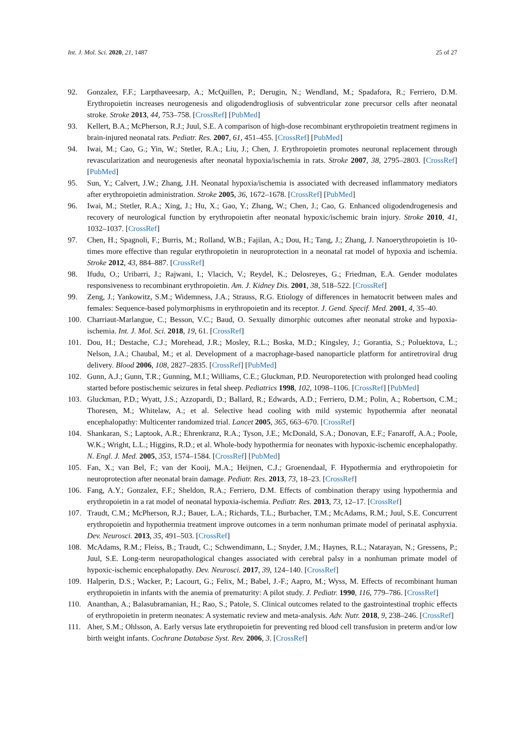Int. J. Mol. Sci. 2020, 21, 1487 25 of 27
92. Gonzalez, F.F.; Larpthaveesarp, A.; McQuillen, P.; Derugin, N.; Wendland, M.; Spadafora, R.; Ferriero, D.M. Erythropoietin increases neurogenesis and oligodendrogliosis of subventricular zone precursor cells after neonatal stroke. Stroke 2013, 44, 753–758. [CrossRef] [PubMed]
93. Kellert, B.A.; McPherson, R.J.; Juul, S.E. A comparison of high-dose recombinant erythropoietin treatment regimens in brain-injured neonatal rats. Pediatr. Res. 2007, 61, 451–455. [CrossRef] [PubMed]
94. Iwai, M.; Cao, G.; Yin, W.; Stetler, R.A.; Liu, J.; Chen, J. Erythropoietin promotes neuronal replacement through revascularization and neurogenesis after neonatal hypoxia/ischemia in rats. Stroke 2007, 38, 2795–2803. [CrossRef] [PubMed]
95. Sun, Y.; Calvert, J.W.; Zhang, J.H. Neonatal hypoxia/ischemia is associated with decreased inflammatory mediators after erythropoietin administration. Stroke 2005, 36, 1672–1678. [CrossRef] [PubMed]
96. Iwai, M.; Stetler, R.A.; Xing, J.; Hu, X.; Gao, Y.; Zhang, W.; Chen, J.; Cao, G. Enhanced oligodendrogenesis and recovery of neurological function by erythropoietin after neonatal hypoxic/ischemic brain injury. Stroke 2010, 41, 1032–1037. [CrossRef]
97. Chen, H.; Spagnoli, F.; Burris, M.; Rolland, W.B.; Fajilan, A.; Dou, H.; Tang, J.; Zhang, J. Nanoerythropoietin is 10-times more effective than regular erythropoietin in neuroprotection in a neonatal rat model of hypoxia and ischemia. Stroke 2012, 43, 884–887. [CrossRef]
98. Ifudu, O.; Uribarri, J.; Rajwani, I.; Vlacich, V.; Reydel, K.; Delosreyes, G.; Friedman, E.A. Gender modulates responsiveness to recombinant erythropoietin. Am. J. Kidney Dis. 2001, 38, 518–522. [CrossRef]
99. Zeng, J.; Yankowitz, S.M.; Widemness, J.A.; Strauss, R.G. Etiology of differences in hematocrit between males and females: Sequence-based polymorphisms in erythropoietin and its receptor. J. Gend. Specif. Med. 2001, 4, 35–40.
100. Charriaut-Marlangue, C.; Besson, V.C.; Baud, O. Sexually dimorphic outcomes after neonatal stroke and hypoxia-ischemia. Int. J. Mol. Sci. 2018, 19, 61. [CrossRef]
101. Dou, H.; Destache, C.J.; Morehead, J.R.; Mosley, R.L.; Boska, M.D.; Kingsley, J.; Gorantia, S.; Poluektova, L.; Nelson, J.A.; Chaubal, M.; et al. Development of a macrophage-based nanoparticle platform for antiretroviral drug delivery. Blood 2006, 108, 2827–2835. [CrossRef] [PubMed]
102. Gunn, A.J.; Gunn, T.R.; Gunning, M.I.; Williams, C.E.; Gluckman, P.D. Neuroporetection with prolonged head cooling started before postischemic seizures in fetal sheep. Pediatrics 1998, 102, 1098–1106. [CrossRef] [PubMed]
103. Gluckman, P.D.; Wyatt, J.S.; Azzopardi, D.; Ballard, R.; Edwards, A.D.; Ferriero, D.M.; Polin, A.; Robertson, C.M.; Thoresen, M.; Whitelaw, A.; et al. Selective head cooling with mild systemic hypothermia after neonatal encephalopathy: Multicenter randomized trial. Lancet 2005, 365, 663–670. [CrossRef]
104. Shankaran, S.; Laptook, A.R.; Ehrenkranz, R.A.; Tyson, J.E.; McDonald, S.A.; Donovan, E.F.; Fanaroff, A.A.; Poole, W.K.; Wright, L.L.; Higgins, R.D.; et al. Whole-body hypothermia for neonates with hypoxic-ischemic encephalopathy. N. Engl. J. Med. 2005, 353, 1574–1584. [CrossRef] [PubMed]
105. Fan, X.; van Bel, F.; van der Kooij, M.A.; Heijnen, C.J.; Groenendaal, F. Hypothermia and erythropoietin for neuroprotection after neonatal brain damage. Pediatr. Res. 2013, 73, 18–23. [CrossRef]
106. Fang, A.Y.; Gonzalez, F.F.; Sheldon, R.A.; Ferriero, D.M. Effects of combination therapy using hypothermia and erythropoietin in a rat model of neonatal hypoxia-ischemia. Pediatr. Res. 2013, 73, 12–17. [CrossRef]
107. Traudt, C.M.; McPherson, R.J.; Bauer, L.A.; Richards, T.L.; Burbacher, T.M.; McAdams, R.M.; Juul, S.E. Concurrent erythropoietin and hypothermia treatment improve outcomes in a term nonhuman primate model of perinatal asphyxia. Dev. Neurosci. 2013, 35, 491–503. [CrossRef]
108. McAdams, R.M.; Fleiss, B.; Traudt, C.; Schwendimann, L.; Snyder, J.M.; Haynes, R.L.; Natarayan, N.; Gressens, P.; Juul, S.E. Long-term neuropathological changes associated with cerebral palsy in a nonhuman primate model of hypoxic-ischemic encephalopathy. Dev. Neurosci. 2017, 39, 124–140. [CrossRef]
109. Halperin, D.S.; Wacker, P.; Lacourt, G.; Felix, M.; Babel, J.-F.; Aapro, M.; Wyss, M. Effects of recombinant human erythropoietin in infants with the anemia of prematurity: A pilot study. J. Pediatr. 1990, 116, 779–786. [CrossRef]
110. Ananthan, A.; Balasubramanian, H.; Rao, S.; Patole, S. Clinical outcomes related to the gastrointestinal trophic effects of erythropoietin in preterm neonates: A systematic review and meta-analysis. Adv. Nutr. 2018, 9, 238–246. [CrossRef]
111. Aher, S.M.; Ohlsson, A. Early versus late erythropoietin for preventing red blood cell transfusion in preterm and/or low birth weight infants. Cochrane Database Syst. Rev. 2006, 3. [CrossRef]